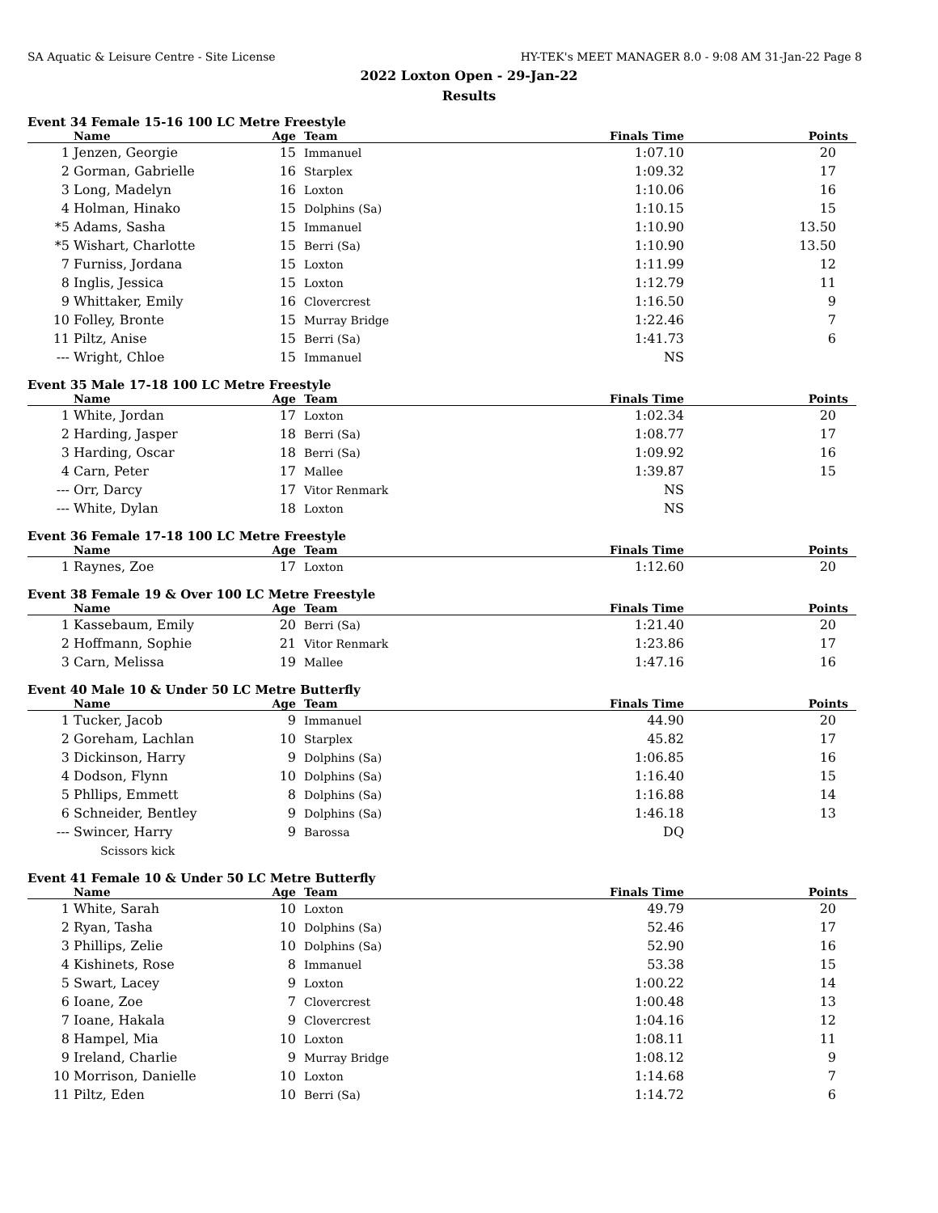SA Aquatic & Leisure Centre - Site License HY-TEK's MEET MANAGER 8.0 - 9:08 AM 31-Jan-22 Page 8
2022 Loxton Open - 29-Jan-22
Results
Event 34 Female 15-16 100 LC Metre Freestyle
| | Name | Age | Team | Finals Time | Points |
| --- | --- | --- | --- | --- | --- |
| 1 | Jenzen, Georgie | 15 | Immanuel | 1:07.10 | 20 |
| 2 | Gorman, Gabrielle | 16 | Starplex | 1:09.32 | 17 |
| 3 | Long, Madelyn | 16 | Loxton | 1:10.06 | 16 |
| 4 | Holman, Hinako | 15 | Dolphins (Sa) | 1:10.15 | 15 |
| *5 | Adams, Sasha | 15 | Immanuel | 1:10.90 | 13.50 |
| *5 | Wishart, Charlotte | 15 | Berri (Sa) | 1:10.90 | 13.50 |
| 7 | Furniss, Jordana | 15 | Loxton | 1:11.99 | 12 |
| 8 | Inglis, Jessica | 15 | Loxton | 1:12.79 | 11 |
| 9 | Whittaker, Emily | 16 | Clovercrest | 1:16.50 | 9 |
| 10 | Folley, Bronte | 15 | Murray Bridge | 1:22.46 | 7 |
| 11 | Piltz, Anise | 15 | Berri (Sa) | 1:41.73 | 6 |
| --- | Wright, Chloe | 15 | Immanuel | NS | |
Event 35 Male 17-18 100 LC Metre Freestyle
| | Name | Age | Team | Finals Time | Points |
| --- | --- | --- | --- | --- | --- |
| 1 | White, Jordan | 17 | Loxton | 1:02.34 | 20 |
| 2 | Harding, Jasper | 18 | Berri (Sa) | 1:08.77 | 17 |
| 3 | Harding, Oscar | 18 | Berri (Sa) | 1:09.92 | 16 |
| 4 | Carn, Peter | 17 | Mallee | 1:39.87 | 15 |
| --- | Orr, Darcy | 17 | Vitor Renmark | NS | |
| --- | White, Dylan | 18 | Loxton | NS | |
Event 36 Female 17-18 100 LC Metre Freestyle
| | Name | Age | Team | Finals Time | Points |
| --- | --- | --- | --- | --- | --- |
| 1 | Raynes, Zoe | 17 | Loxton | 1:12.60 | 20 |
Event 38 Female 19 & Over 100 LC Metre Freestyle
| | Name | Age | Team | Finals Time | Points |
| --- | --- | --- | --- | --- | --- |
| 1 | Kassebaum, Emily | 20 | Berri (Sa) | 1:21.40 | 20 |
| 2 | Hoffmann, Sophie | 21 | Vitor Renmark | 1:23.86 | 17 |
| 3 | Carn, Melissa | 19 | Mallee | 1:47.16 | 16 |
Event 40 Male 10 & Under 50 LC Metre Butterfly
| | Name | Age | Team | Finals Time | Points |
| --- | --- | --- | --- | --- | --- |
| 1 | Tucker, Jacob | 9 | Immanuel | 44.90 | 20 |
| 2 | Goreham, Lachlan | 10 | Starplex | 45.82 | 17 |
| 3 | Dickinson, Harry | 9 | Dolphins (Sa) | 1:06.85 | 16 |
| 4 | Dodson, Flynn | 10 | Dolphins (Sa) | 1:16.40 | 15 |
| 5 | Phllips, Emmett | 8 | Dolphins (Sa) | 1:16.88 | 14 |
| 6 | Schneider, Bentley | 9 | Dolphins (Sa) | 1:46.18 | 13 |
| --- | Swincer, Harry | 9 | Barossa | DQ | |
| Scissors kick | | | | | |
Event 41 Female 10 & Under 50 LC Metre Butterfly
| | Name | Age | Team | Finals Time | Points |
| --- | --- | --- | --- | --- | --- |
| 1 | White, Sarah | 10 | Loxton | 49.79 | 20 |
| 2 | Ryan, Tasha | 10 | Dolphins (Sa) | 52.46 | 17 |
| 3 | Phillips, Zelie | 10 | Dolphins (Sa) | 52.90 | 16 |
| 4 | Kishinets, Rose | 8 | Immanuel | 53.38 | 15 |
| 5 | Swart, Lacey | 9 | Loxton | 1:00.22 | 14 |
| 6 | Ioane, Zoe | 7 | Clovercrest | 1:00.48 | 13 |
| 7 | Ioane, Hakala | 9 | Clovercrest | 1:04.16 | 12 |
| 8 | Hampel, Mia | 10 | Loxton | 1:08.11 | 11 |
| 9 | Ireland, Charlie | 9 | Murray Bridge | 1:08.12 | 9 |
| 10 | Morrison, Danielle | 10 | Loxton | 1:14.68 | 7 |
| 11 | Piltz, Eden | 10 | Berri (Sa) | 1:14.72 | 6 |